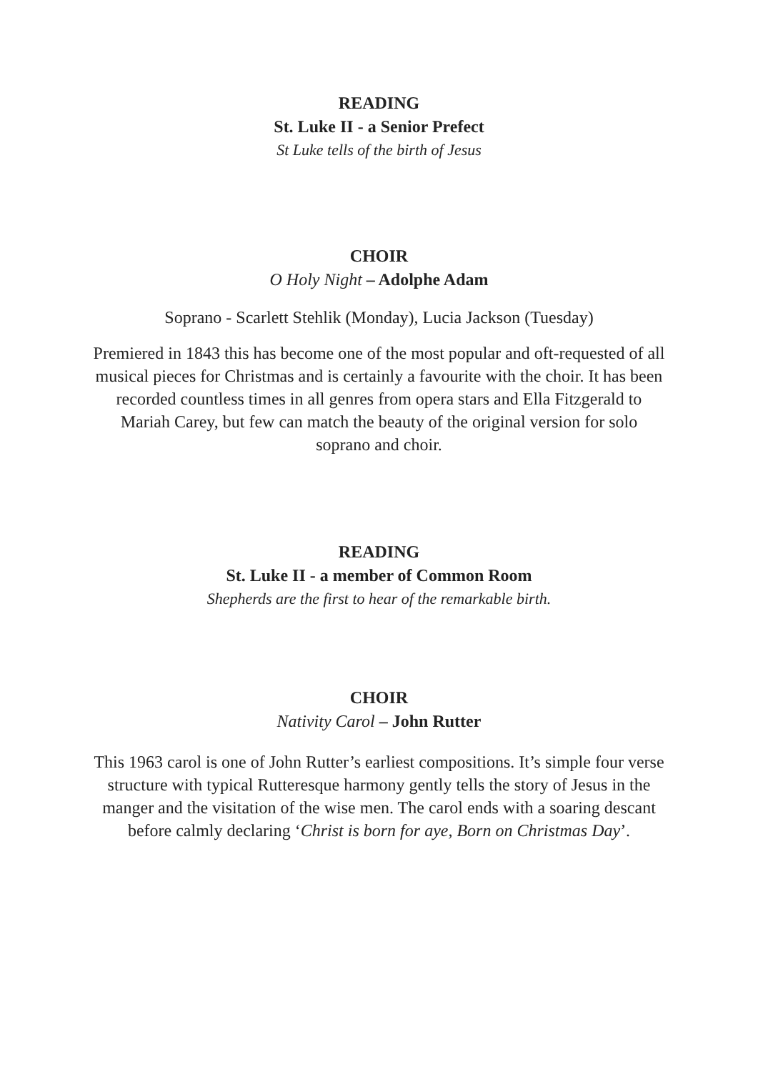READING
St. Luke II - a Senior Prefect
St Luke tells of the birth of Jesus
CHOIR
O Holy Night – Adolphe Adam
Soprano - Scarlett Stehlik (Monday), Lucia Jackson (Tuesday)
Premiered in 1843 this has become one of the most popular and oft-requested of all musical pieces for Christmas and is certainly a favourite with the choir. It has been recorded countless times in all genres from opera stars and Ella Fitzgerald to Mariah Carey, but few can match the beauty of the original version for solo soprano and choir.
READING
St. Luke II - a member of Common Room
Shepherds are the first to hear of the remarkable birth.
CHOIR
Nativity Carol – John Rutter
This 1963 carol is one of John Rutter’s earliest compositions. It’s simple four verse structure with typical Rutteresque harmony gently tells the story of Jesus in the manger and the visitation of the wise men. The carol ends with a soaring descant before calmly declaring ‘Christ is born for aye, Born on Christmas Day’.